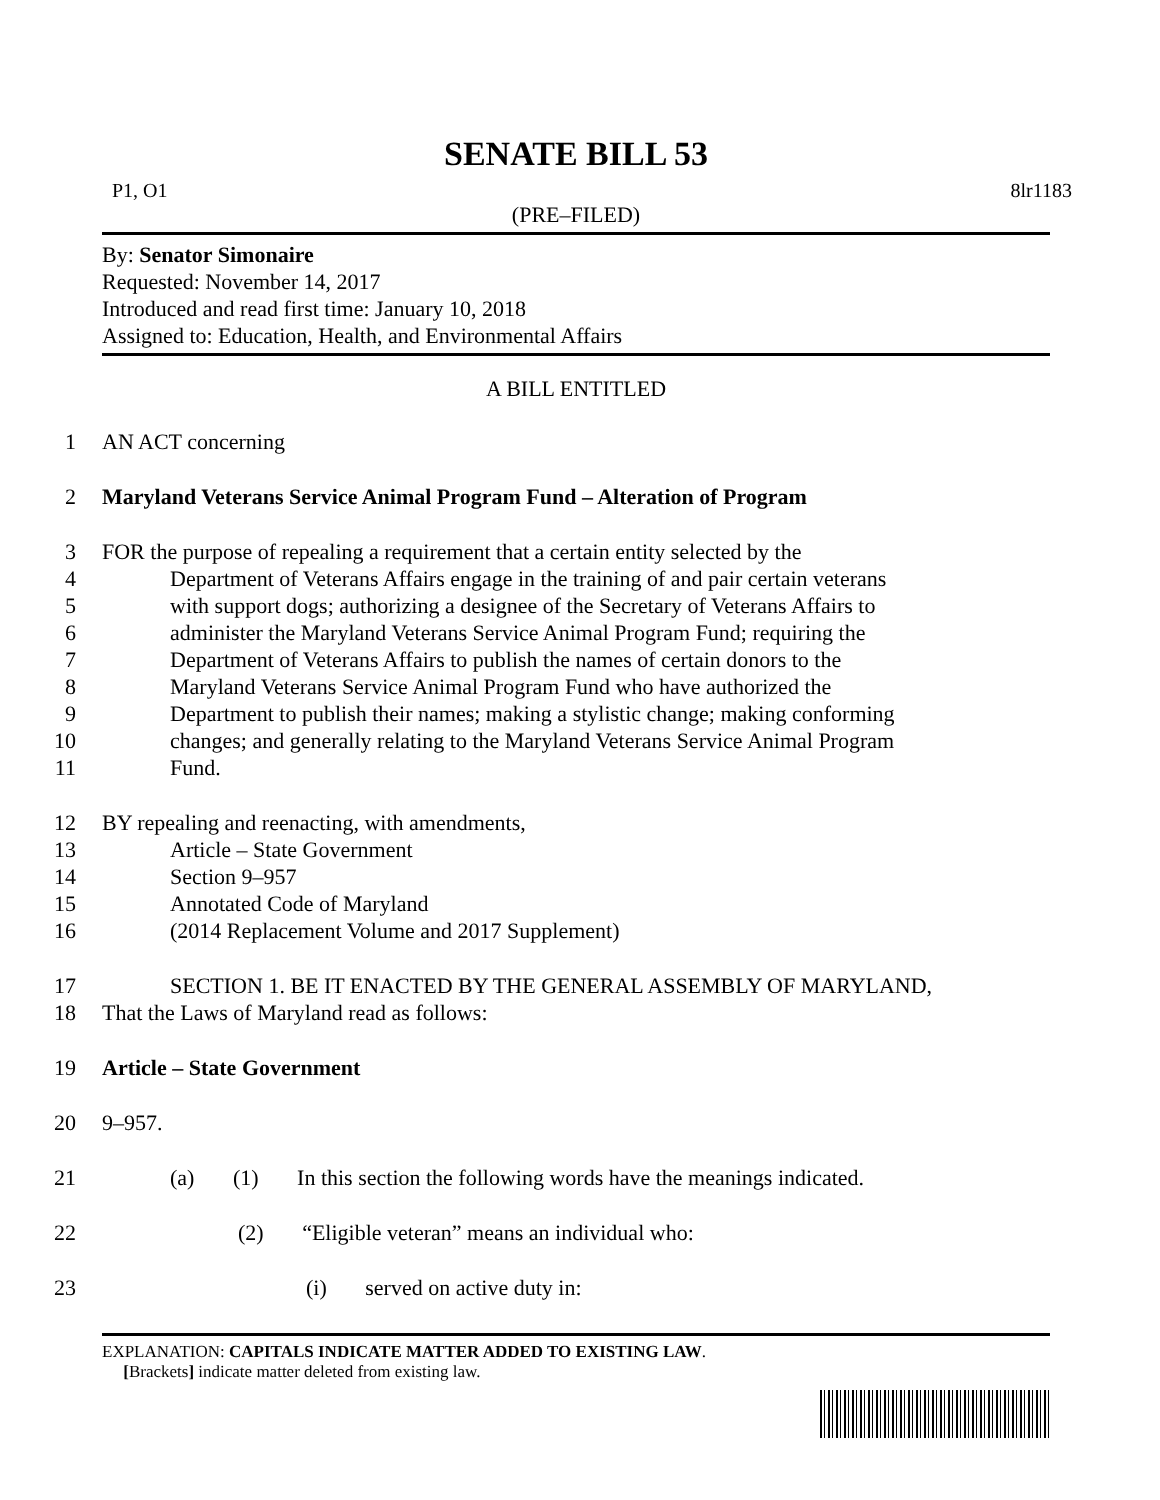SENATE BILL 53
P1, O1 8lr1183
(PRE–FILED)
By: Senator Simonaire
Requested: November 14, 2017
Introduced and read first time: January 10, 2018
Assigned to: Education, Health, and Environmental Affairs
A BILL ENTITLED
1
AN ACT concerning
2
Maryland Veterans Service Animal Program Fund – Alteration of Program
3
FOR the purpose of repealing a requirement that a certain entity selected by the
4
Department of Veterans Affairs engage in the training of and pair certain veterans
5
with support dogs; authorizing a designee of the Secretary of Veterans Affairs to
6
administer the Maryland Veterans Service Animal Program Fund; requiring the
7
Department of Veterans Affairs to publish the names of certain donors to the
8
Maryland Veterans Service Animal Program Fund who have authorized the
9
Department to publish their names; making a stylistic change; making conforming
10
changes; and generally relating to the Maryland Veterans Service Animal Program
11
Fund.
12
BY repealing and reenacting, with amendments,
13
Article – State Government
14
Section 9–957
15
Annotated Code of Maryland
16
(2014 Replacement Volume and 2017 Supplement)
17
SECTION 1. BE IT ENACTED BY THE GENERAL ASSEMBLY OF MARYLAND,
18
That the Laws of Maryland read as follows:
19
Article – State Government
20
9–957.
21
(a) (1) In this section the following words have the meanings indicated.
22
(2) “Eligible veteran” means an individual who:
23
(i) served on active duty in:
EXPLANATION: CAPITALS INDICATE MATTER ADDED TO EXISTING LAW.
[Brackets] indicate matter deleted from existing law.